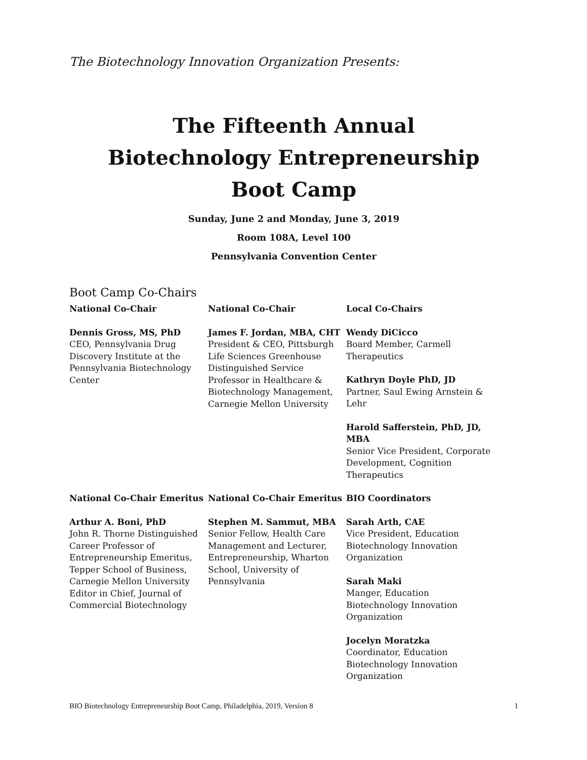The Biotechnology Innovation Organization Presents:
The Fifteenth Annual
Biotechnology Entrepreneurship
Boot Camp
Sunday, June 2 and Monday, June 3, 2019
Room 108A, Level 100
Pennsylvania Convention Center
Boot Camp Co-Chairs
National Co-Chair
Dennis Gross, MS, PhD
CEO, Pennsylvania Drug Discovery Institute at the Pennsylvania Biotechnology Center
National Co-Chair
James F. Jordan, MBA, CHT
President & CEO, Pittsburgh Life Sciences Greenhouse Distinguished Service Professor in Healthcare & Biotechnology Management, Carnegie Mellon University
Local Co-Chairs
Wendy DiCicco
Board Member, Carmell Therapeutics
Kathryn Doyle PhD, JD
Partner, Saul Ewing Arnstein & Lehr
Harold Safferstein, PhD, JD, MBA
Senior Vice President, Corporate Development, Cognition Therapeutics
National Co-Chair Emeritus
Arthur A. Boni, PhD
John R. Thorne Distinguished Career Professor of Entrepreneurship Emeritus, Tepper School of Business, Carnegie Mellon University Editor in Chief, Journal of Commercial Biotechnology
National Co-Chair Emeritus
Stephen M. Sammut, MBA
Senior Fellow, Health Care Management and Lecturer, Entrepreneurship, Wharton School, University of Pennsylvania
BIO Coordinators
Sarah Arth, CAE
Vice President, Education Biotechnology Innovation Organization
Sarah Maki
Manger, Education Biotechnology Innovation Organization
Jocelyn Moratzka
Coordinator, Education Biotechnology Innovation Organization
BIO Biotechnology Entrepreneurship Boot Camp, Philadelphia, 2019, Version 8 1